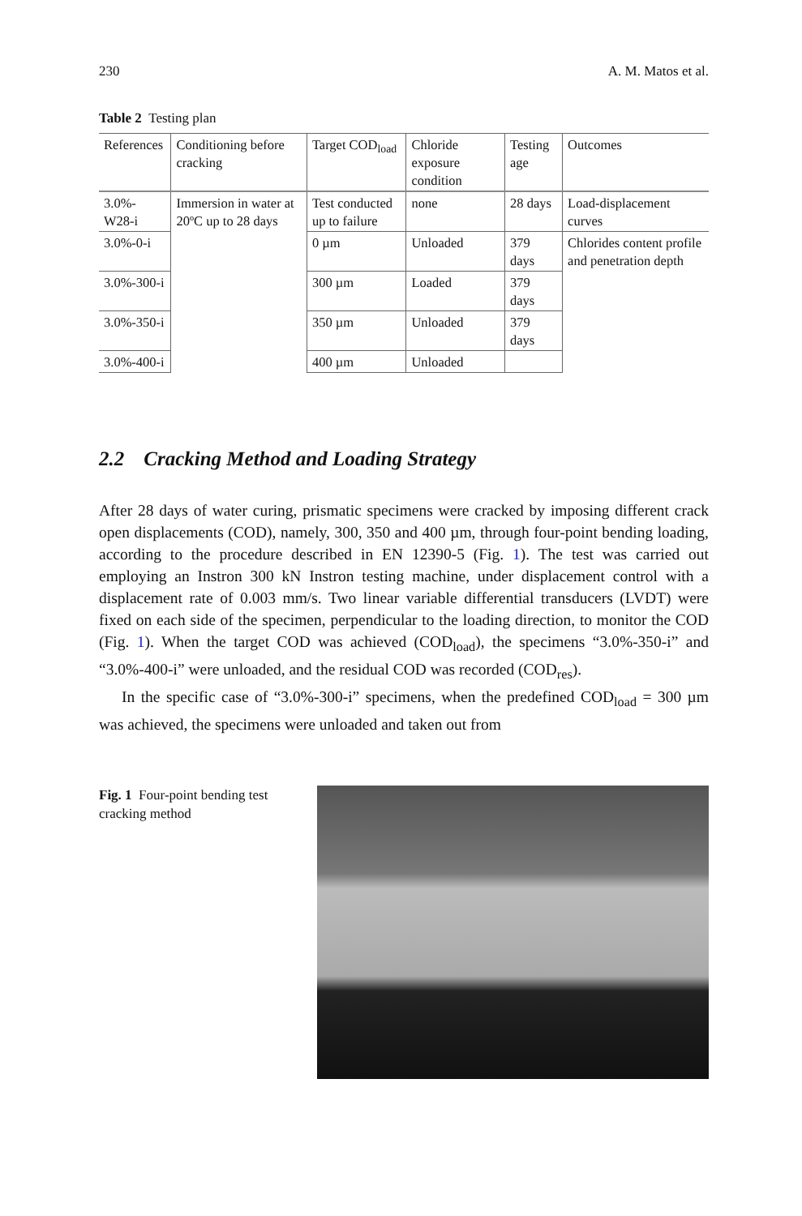230 A. M. Matos et al.
Table 2 Testing plan
| References | Conditioning before cracking | Target COD<sub>load</sub> | Chloride exposure condition | Testing age | Outcomes |
| --- | --- | --- | --- | --- | --- |
| 3.0%-W28-i | Immersion in water at 20ºC up to 28 days | Test conducted up to failure | none | 28 days | Load-displacement curves |
| 3.0%-0-i | | 0 µm | Unloaded | 379 days | Chlorides content profile and penetration depth |
| 3.0%-300-i | | 300 µm | Loaded | 379 days | |
| 3.0%-350-i | | 350 µm | Unloaded | 379 days | |
| 3.0%-400-i | | 400 µm | Unloaded | | |
2.2 Cracking Method and Loading Strategy
After 28 days of water curing, prismatic specimens were cracked by imposing different crack open displacements (COD), namely, 300, 350 and 400 µm, through four-point bending loading, according to the procedure described in EN 12390-5 (Fig. 1). The test was carried out employing an Instron 300 kN Instron testing machine, under displacement control with a displacement rate of 0.003 mm/s. Two linear variable differential transducers (LVDT) were fixed on each side of the specimen, perpendicular to the loading direction, to monitor the COD (Fig. 1). When the target COD was achieved (COD<sub>load</sub>), the specimens “3.0%-350-i” and “3.0%-400-i” were unloaded, and the residual COD was recorded (COD<sub>res</sub>).
In the specific case of “3.0%-300-i” specimens, when the predefined COD<sub>load</sub> = 300 µm was achieved, the specimens were unloaded and taken out from
Fig. 1 Four-point bending test cracking method